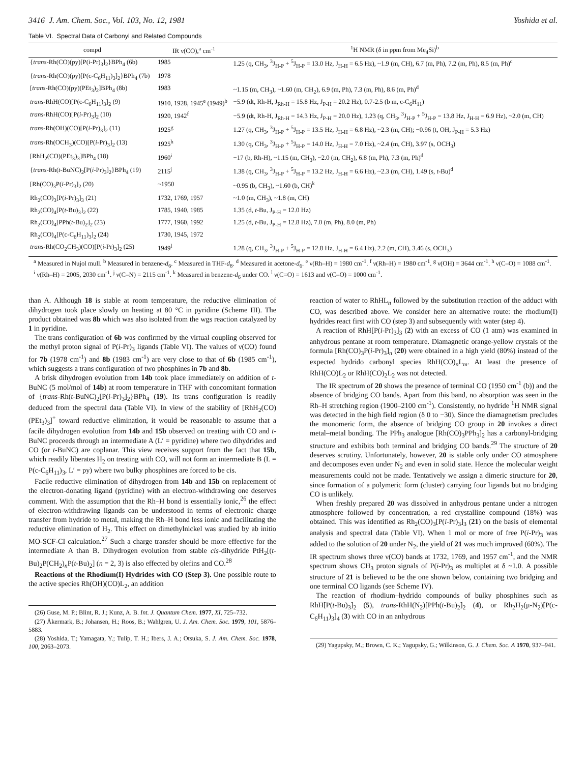3416 J. Am. Chem. Soc., Vol. 103, No. 12, 1981 Yoshida et al.
Table VI. Spectral Data of Carbonyl and Related Compounds
| compd | IR ν(CO),<sup>a</sup> cm<sup>-1</sup> | <sup>1</sup>H NMR (δ in ppm from Me<sub>4</sub>Si)<sup>b</sup> |
| --- | --- | --- |
| { trans -Rh(CO)(py)[P( i -Pr)<sub>3</sub>]<sub>2</sub>}BPh<sub>4</sub> (6b) | 1985 | 1.25 (q, CH<sub>3</sub>, <sup>3</sup>J<sub>H-P</sub> + <sup>5</sup>J<sub>H-P</sub> = 13.0 Hz, J<sub>H-H</sub> = 6.5 Hz), ~1.9 (m, CH), 6.7 (m, Ph), 7.2 (m, Ph), 8.5 (m, Ph)<sup>c</sup> |
| { trans -Rh(CO)(py)[P(c-C<sub>6</sub>H<sub>11</sub>)<sub>3</sub>]<sub>2</sub>}BPh<sub>4</sub> (7b) | 1978 | |
| [ trans -Rh(CO)(py)(PEt<sub>3</sub>)<sub>2</sub>]BPh<sub>4</sub> (8b) | 1983 | ~1.15 (m, CH<sub>3</sub>), ~1.60 (m, CH<sub>2</sub>), 6.9 (m, Ph), 7.3 (m, Ph), 8.6 (m, Ph)<sup>d</sup> |
| trans -RhH(CO)[P(c-C<sub>6</sub>H<sub>11</sub>)<sub>3</sub>]<sub>2</sub> (9) | 1910, 1928, 1945<sup>e</sup> (1949)<sup>b</sup> | −5.9 (dt, Rh-H, J<sub>Rh-H</sub> = 15.8 Hz, J<sub>P-H</sub> = 20.2 Hz), 0.7-2.5 (b m, c-C<sub>6</sub>H<sub>11</sub>) |
| trans -RhH(CO)[P( i -Pr)<sub>3</sub>]<sub>2</sub> (10) | 1920, 1942<sup>f</sup> | −5.9 (dt, Rh-H, J<sub>Rh-H</sub> = 14.3 Hz, J<sub>P-H</sub> = 20.0 Hz), 1.23 (q, CH<sub>3</sub>, <sup>3</sup>J<sub>H-P</sub> + <sup>5</sup>J<sub>H-P</sub> = 13.8 Hz, J<sub>H-H</sub> = 6.9 Hz), ~2.0 (m, CH) |
| trans -Rh(OH)(CO)[P( i -Pr)<sub>3</sub>]<sub>2</sub> (11) | 1925<sup>g</sup> | 1.27 (q, CH<sub>3</sub>, <sup>3</sup>J<sub>H-P</sub> + <sup>5</sup>J<sub>H-P</sub> = 13.5 Hz, J<sub>H-H</sub> = 6.8 Hz), ~2.3 (m, CH); −0.96 (t, OH, J<sub>P-H</sub> = 5.3 Hz) |
| trans -Rh(OCH<sub>3</sub>)(CO)[P( i -Pr)<sub>3</sub>]<sub>2</sub> (13) | 1925<sup>h</sup> | 1.30 (q, CH<sub>3</sub>, <sup>3</sup>J<sub>H-P</sub> + <sup>5</sup>J<sub>H-P</sub> = 14.0 Hz, J<sub>H-H</sub> = 7.0 Hz), ~2.4 (m, CH), 3.97 (s, OCH<sub>3</sub>) |
| [RhH<sub>2</sub>(CO)(PEt<sub>3</sub>)<sub>3</sub>]BPh<sub>4</sub> (18) | 1960<sup>i</sup> | −17 (b, Rh-H), ~1.15 (m, CH<sub>3</sub>), ~2.0 (m, CH<sub>2</sub>), 6.8 (m, Ph), 7.3 (m, Ph)<sup>d</sup> |
| { trans -Rh( t -BuNC)<sub>2</sub>[P( i -Pr)<sub>3</sub>]<sub>2</sub>}BPh<sub>4</sub> (19) | 2115<sup>j</sup> | 1.38 (q, CH<sub>3</sub>, <sup>3</sup>J<sub>H-P</sub> + <sup>5</sup>J<sub>H-P</sub> = 13.2 Hz, J<sub>H-H</sub> = 6.6 Hz), ~2.3 (m, CH), 1.49 (s, t -Bu)<sup>d</sup> |
| [Rh(CO)<sub>3</sub>P( i -Pr)<sub>3</sub>]<sub>2</sub> (20) | ~1950 | ~0.95 (b, CH<sub>3</sub>), ~1.60 (b, CH)<sup>k</sup> |
| Rh<sub>2</sub>(CO)<sub>3</sub>[P( i -Pr)<sub>3</sub>]<sub>3</sub> (21) | 1732, 1769, 1957 | ~1.0 (m, CH<sub>3</sub>), ~1.8 (m, CH) |
| Rh<sub>2</sub>(CO)<sub>4</sub>[P( t -Bu)<sub>3</sub>]<sub>2</sub> (22) | 1785, 1940, 1985 | 1.35 (d, t -Bu, J<sub>P-H</sub> = 12.0 Hz) |
| Rh<sub>2</sub>(CO)<sub>4</sub>[PPh( t -Bu)<sub>2</sub>]<sub>2</sub> (23) | 1777, 1960, 1992 | 1.25 (d, t -Bu, J<sub>P-H</sub> = 12.8 Hz), 7.0 (m, Ph), 8.0 (m, Ph) |
| Rh<sub>2</sub>(CO)<sub>4</sub>[P(c-C<sub>6</sub>H<sub>11</sub>)<sub>3</sub>]<sub>2</sub> (24) | 1730, 1945, 1972 | |
| trans -Rh(CO<sub>2</sub>CH<sub>3</sub>)(CO)[P( i -Pr)<sub>3</sub>]<sub>2</sub> (25) | 1949<sup>l</sup> | 1.28 (q, CH<sub>3</sub>, <sup>3</sup>J<sub>H-P</sub> + <sup>5</sup>J<sub>H-P</sub> = 12.8 Hz, J<sub>H-H</sub> = 6.4 Hz), 2.2 (m, CH), 3.46 (s, OCH<sub>3</sub>) |
<sup>a</sup> Measured in Nujol mull. <sup>b</sup> Measured in benzene-d<sub>6</sub>. <sup>c</sup> Measured in THF-d<sub>8</sub>. <sup>d</sup> Measured in acetone-d<sub>6</sub>. <sup>e</sup> ν(Rh–H) = 1980 cm<sup>-1</sup>. <sup>f</sup> ν(Rh–H) = 1980 cm<sup>-1</sup>. <sup>g</sup> ν(OH) = 3644 cm<sup>-1</sup>. <sup>h</sup> ν(C–O) = 1088 cm<sup>-1</sup>. <sup>i</sup> ν(Rh–H) = 2005, 2030 cm<sup>-1</sup>. <sup>j</sup> ν(C–N) = 2115 cm<sup>-1</sup>. <sup>k</sup> Measured in benzene-d<sub>6</sub> under CO. <sup>l</sup> ν(C=O) = 1613 and ν(C–O) = 1000 cm<sup>-1</sup>.
than A. Although 18 is stable at room temperature, the reductive elimination of dihydrogen took place slowly on heating at 80 °C in pyridine (Scheme III). The product obtained was 8b which was also isolated from the wgs reaction catalyzed by 1 in pyridine.
The trans configuration of 6b was confirmed by the virtual coupling observed for the methyl proton signal of P(i-Pr)<sub>3</sub> ligands (Table VI). The values of ν(CO) found for 7b (1978 cm<sup>-1</sup>) and 8b (1983 cm<sup>-1</sup>) are very close to that of 6b (1985 cm<sup>-1</sup>), which suggests a trans configuration of two phosphines in 7b and 8b.
A brisk dihydrogen evolution from 14b took place immediately on addition of t-BuNC (5 mol/mol of 14b) at room temperature in THF with concomitant formation of {trans-Rh(t-BuNC)<sub>2</sub>[P(i-Pr)<sub>3</sub>]<sub>2</sub>}BPh<sub>4</sub> (19). Its trans configuration is readily deduced from the spectral data (Table VI). In view of the stability of [RhH<sub>2</sub>(CO)(PEt<sub>3</sub>)<sub>3</sub>]<sup>+</sup> toward reductive elimination, it would be reasonable to assume that a facile dihydrogen evolution from 14b and 15b observed on treating with CO and t-BuNC proceeds through an intermediate A (L′ = pyridine) where two dihydrides and CO (or t-BuNC) are coplanar. This view receives support from the fact that 15b, which readily liberates H<sub>2</sub> on treating with CO, will not form an intermediate B (L = P(c-C<sub>6</sub>H<sub>11</sub>)<sub>3</sub>, L′ = py) where two bulky phosphines are forced to be cis.
Facile reductive elimination of dihydrogen from 14b and 15b on replacement of the electron-donating ligand (pyridine) with an electron-withdrawing one deserves comment. With the assumption that the Rh–H bond is essentially ionic,<sup>26</sup> the effect of electron-withdrawing ligands can be understood in terms of electronic charge transfer from hydride to metal, making the Rh–H bond less ionic and facilitating the reductive elimination of H<sub>2</sub>. This effect on dimethylnickel was studied by ab initio MO-SCF-CI calculation.<sup>27</sup> Such a charge transfer should be more effective for the intermediate A than B. Dihydrogen evolution from stable cis-dihydride PtH<sub>2</sub>[(t-Bu)<sub>2</sub>P(CH<sub>2</sub>)<sub>n</sub>P(t-Bu)<sub>2</sub>] (n = 2, 3) is also effected by olefins and CO.<sup>28</sup>
Reactions of the Rhodium(I) Hydrides with CO (Step 3). One possible route to the active species Rh(OH)(CO)L<sub>2</sub>, an addition
(26) Guse, M. P.; Blint, R. J.; Kunz, A. B. Int. J. Quantum Chem. 1977, XI, 725–732.
(27) Åkermark, B.; Johansen, H.; Roos, B.; Wahlgren, U. J. Am. Chem. Soc. 1979, 101, 5876–5883.
(28) Yoshida, T.; Yamagata, Y.; Tulip, T. H.; Ibers, J. A.; Otsuka, S. J. Am. Chem. Soc. 1978, 100, 2063–2073.
reaction of water to RhHL<sub>n</sub> followed by the substitution reaction of the adduct with CO, was described above. We consider here an alternative route: the rhodium(I) hydrides react first with CO (step 3) and subsequently with water (step 4).
A reaction of RhH[P(i-Pr)<sub>3</sub>]<sub>3</sub> (2) with an excess of CO (1 atm) was examined in anhydrous pentane at room temperature. Diamagnetic orange-yellow crystals of the formula [Rh(CO)<sub>3</sub>P(i-Pr)<sub>3</sub>]<sub>n</sub> (20) were obtained in a high yield (80%) instead of the expected hydrido carbonyl species RhH(CO)<sub>n</sub>L<sub>m</sub>. At least the presence of RhH(CO)L<sub>2</sub> or RhH(CO)<sub>2</sub>L<sub>2</sub> was not detected.
The IR spectrum of 20 shows the presence of terminal CO (1950 cm<sup>-1</sup> (b)) and the absence of bridging CO bands. Apart from this band, no absorption was seen in the Rh–H stretching region (1900–2100 cm<sup>-1</sup>). Consistently, no hydride <sup>1</sup>H NMR signal was detected in the high field region (δ 0 to −30). Since the diamagnetism precludes the monomeric form, the absence of bridging CO group in 20 invokes a direct metal–metal bonding. The PPh<sub>3</sub> analogue [Rh(CO)<sub>3</sub>PPh<sub>3</sub>]<sub>2</sub> has a carbonyl-bridging structure and exhibits both terminal and bridging CO bands.<sup>29</sup> The structure of 20 deserves scrutiny. Unfortunately, however, 20 is stable only under CO atmosphere and decomposes even under N<sub>2</sub> and even in solid state. Hence the molecular weight measurements could not be made. Tentatively we assign a dimeric structure for 20, since formation of a polymeric form (cluster) carrying four ligands but no bridging CO is unlikely.
When freshly prepared 20 was dissolved in anhydrous pentane under a nitrogen atmosphere followed by concentration, a red crystalline compound (18%) was obtained. This was identified as Rh<sub>2</sub>(CO)<sub>3</sub>[P(i-Pr)<sub>3</sub>]<sub>3</sub> (21) on the basis of elemental analysis and spectral data (Table VI). When 1 mol or more of free P(i-Pr)<sub>3</sub> was added to the solution of 20 under N<sub>2</sub>, the yield of 21 was much improved (60%). The IR spectrum shows three ν(CO) bands at 1732, 1769, and 1957 cm<sup>-1</sup>, and the NMR spectrum shows CH<sub>3</sub> proton signals of P(i-Pr)<sub>3</sub> as multiplet at δ ~1.0. A possible structure of 21 is believed to be the one shown below, containing two bridging and one terminal CO ligands (see Scheme IV).
The reaction of rhodium–hydrido compounds of bulky phosphines such as RhH[P(t-Bu)<sub>3</sub>]<sub>2</sub> (5), trans-RhH(N<sub>2</sub>)[PPh(t-Bu)<sub>2</sub>]<sub>2</sub> (4), or Rh<sub>2</sub>H<sub>2</sub>(μ-N<sub>2</sub>)[P(c-C<sub>6</sub>H<sub>11</sub>)<sub>3</sub>]<sub>4</sub> (3) with CO in an anhydrous
(29) Yagupsky, M.; Brown, C. K.; Yagupsky, G.; Wilkinson, G. J. Chem. Soc. A 1970, 937–941.